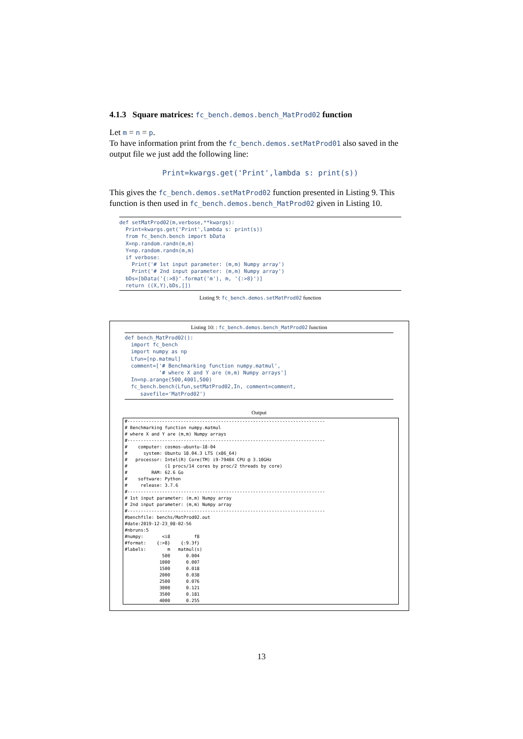4.1.3 Square matrices: fc_bench.demos.bench_MatProd02 function
Let m = n = p.
To have information print from the fc_bench.demos.setMatProd01 also saved in the output file we just add the following line:
Print=kwargs.get('Print',lambda s: print(s))
This gives the fc_bench.demos.setMatProd02 function presented in Listing 9. This function is then used in fc_bench.demos.bench_MatProd02 given in Listing 10.
def setMatProd02(m,verbose,**kwargs):
  Print=kwargs.get('Print',lambda s: print(s))
  from fc_bench.bench import bData
  X=np.random.randn(m,m)
  Y=np.random.randn(m,m)
  if verbose:
    Print('# 1st input parameter: (m,m) Numpy array')
    Print('# 2nd input parameter: (m,m) Numpy array')
  bDs=[bData('{:>8}'.format('m'), m, '{:>8}')]
  return ((X,Y),bDs,[])
Listing 9: fc_bench.demos.setMatProd02 function
Listing 10: : fc_bench.demos.bench_MatProd02 function
def bench_MatProd02():
  import fc_bench
  import numpy as np
  Lfun=[np.matmul]
  comment=['# Benchmarking function numpy.matmul',
           '# where X and Y are (m,m) Numpy arrays']
  In=np.arange(500,4001,500)
  fc_bench.bench(Lfun,setMatProd02,In, comment=comment,
     savefile='MatProd02')
Output
#--------------------------------------------------------------------------
# Benchmarking function numpy.matmul
# where X and Y are (m,m) Numpy arrays
#--------------------------------------------------------------------------
#    computer: cosmos-ubuntu-18-04
#      system: Ubuntu 18.04.3 LTS (x86_64)
#   processor: Intel(R) Core(TM) i9-7940X CPU @ 3.10GHz
#              (1 procs/14 cores by proc/2 threads by core)
#         RAM: 62.6 Go
#    software: Python
#     release: 3.7.6
#--------------------------------------------------------------------------
# 1st input parameter: (m,m) Numpy array
# 2nd input parameter: (m,m) Numpy array
#--------------------------------------------------------------------------
#benchfile: benchs/MatProd02.out
#date:2019-12-23_08-02-56
#nbruns:5
#numpy:       <i8         f8
#format:    {:>8}    {:9.3f}
#labels:        m   matmul(s)
              500      0.004
             1000      0.007
             1500      0.018
             2000      0.038
             2500      0.076
             3000      0.121
             3500      0.181
             4000      0.255
13